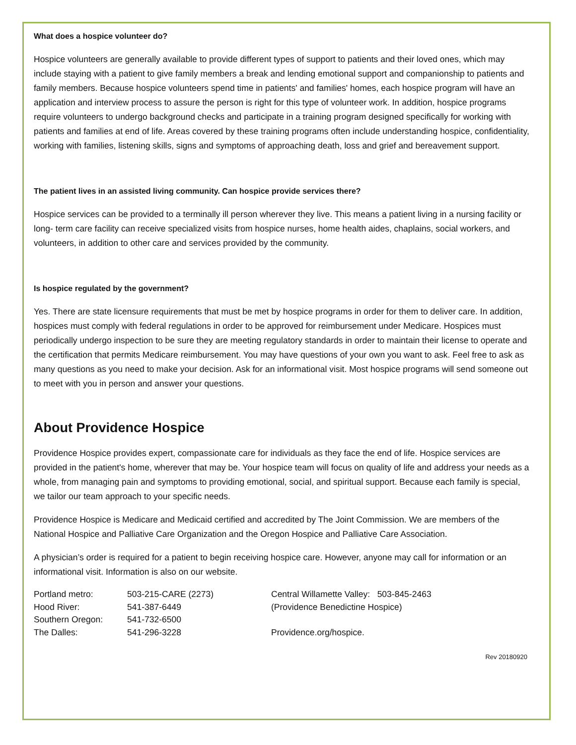What does a hospice volunteer do?
Hospice volunteers are generally available to provide different types of support to patients and their loved ones, which may include staying with a patient to give family members a break and lending emotional support and companionship to patients and family members. Because hospice volunteers spend time in patients' and families' homes, each hospice program will have an application and interview process to assure the person is right for this type of volunteer work. In addition, hospice programs require volunteers to undergo background checks and participate in a training program designed specifically for working with patients and families at end of life. Areas covered by these training programs often include understanding hospice, confidentiality, working with families, listening skills, signs and symptoms of approaching death, loss and grief and bereavement support.
The patient lives in an assisted living community. Can hospice provide services there?
Hospice services can be provided to a terminally ill person wherever they live. This means a patient living in a nursing facility or long- term care facility can receive specialized visits from hospice nurses, home health aides, chaplains, social workers, and volunteers, in addition to other care and services provided by the community.
Is hospice regulated by the government?
Yes. There are state licensure requirements that must be met by hospice programs in order for them to deliver care. In addition, hospices must comply with federal regulations in order to be approved for reimbursement under Medicare. Hospices must periodically undergo inspection to be sure they are meeting regulatory standards in order to maintain their license to operate and the certification that permits Medicare reimbursement. You may have questions of your own you want to ask. Feel free to ask as many questions as you need to make your decision. Ask for an informational visit. Most hospice programs will send someone out to meet with you in person and answer your questions.
About Providence Hospice
Providence Hospice provides expert, compassionate care for individuals as they face the end of life. Hospice services are provided in the patient's home, wherever that may be. Your hospice team will focus on quality of life and address your needs as a whole, from managing pain and symptoms to providing emotional, social, and spiritual support. Because each family is special, we tailor our team approach to your specific needs.
Providence Hospice is Medicare and Medicaid certified and accredited by The Joint Commission. We are members of the National Hospice and Palliative Care Organization and the Oregon Hospice and Palliative Care Association.
A physician’s order is required for a patient to begin receiving hospice care. However, anyone may call for information or an informational visit. Information is also on our website.
Portland metro:
Hood River:
Southern Oregon:
The Dalles:
503-215-CARE (2273)
541-387-6449
541-732-6500
541-296-3228
Central Willamette Valley: 503-845-2463
(Providence Benedictine Hospice)
Providence.org/hospice.
Rev 20180920